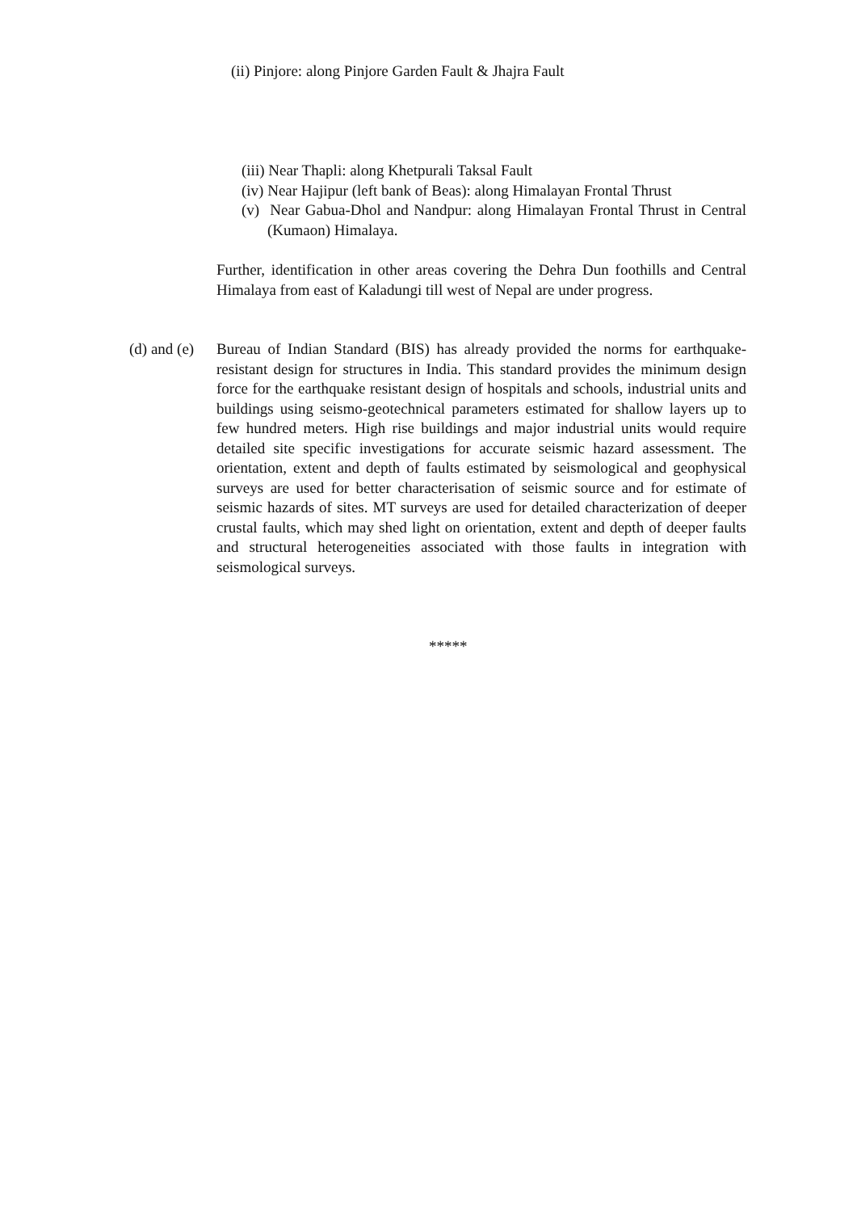(ii) Pinjore: along Pinjore Garden Fault & Jhajra Fault
(iii) Near Thapli: along Khetpurali Taksal Fault
(iv) Near Hajipur (left bank of Beas): along Himalayan Frontal Thrust
(v) Near Gabua-Dhol and Nandpur: along Himalayan Frontal Thrust in Central (Kumaon) Himalaya.
Further, identification in other areas covering the Dehra Dun foothills and Central Himalaya from east of Kaladungi till west of Nepal are under progress.
(d) and (e)
Bureau of Indian Standard (BIS) has already provided the norms for earthquake-resistant design for structures in India. This standard provides the minimum design force for the earthquake resistant design of hospitals and schools, industrial units and buildings using seismo-geotechnical parameters estimated for shallow layers up to few hundred meters. High rise buildings and major industrial units would require detailed site specific investigations for accurate seismic hazard assessment. The orientation, extent and depth of faults estimated by seismological and geophysical surveys are used for better characterisation of seismic source and for estimate of seismic hazards of sites. MT surveys are used for detailed characterization of deeper crustal faults, which may shed light on orientation, extent and depth of deeper faults and structural heterogeneities associated with those faults in integration with seismological surveys.
*****